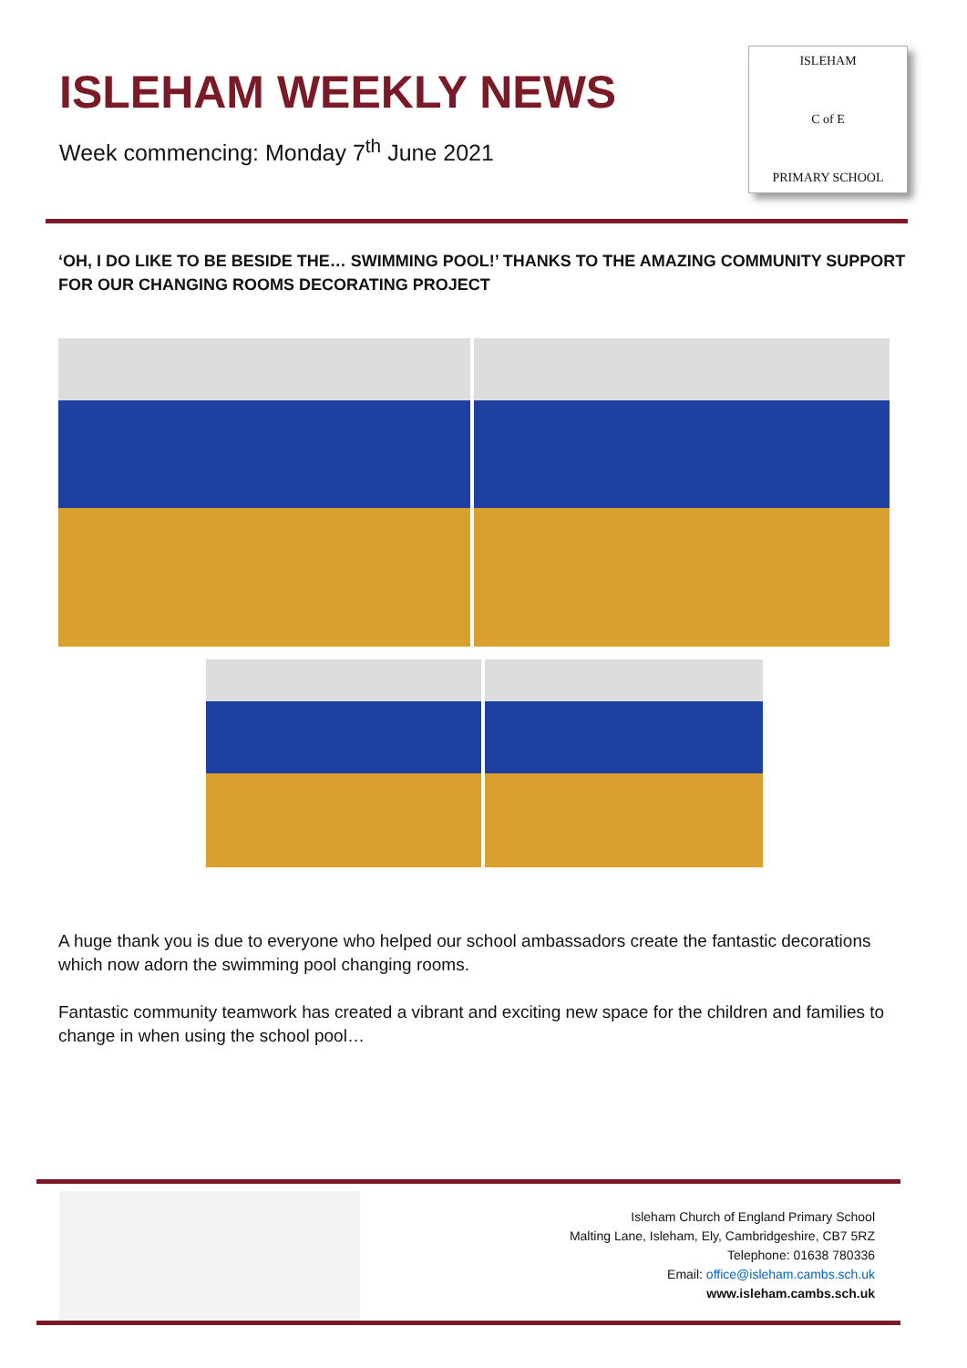ISLEHAM WEEKLY NEWS
Week commencing: Monday 7<sup>th</sup> June 2021
ISLEHAM
C of E
PRIMARY SCHOOL
‘OH, I DO LIKE TO BE BESIDE THE… SWIMMING POOL!’ THANKS TO THE AMAZING COMMUNITY SUPPORT FOR OUR CHANGING ROOMS DECORATING PROJECT
A huge thank you is due to everyone who helped our school ambassadors create the fantastic decorations which now adorn the swimming pool changing rooms.
Fantastic community teamwork has created a vibrant and exciting new space for the children and families to change in when using the school pool…
Isleham Church of England Primary School
Malting Lane, Isleham, Ely, Cambridgeshire, CB7 5RZ
Telephone: 01638 780336
Email: office@isleham.cambs.sch.uk
www.isleham.cambs.sch.uk